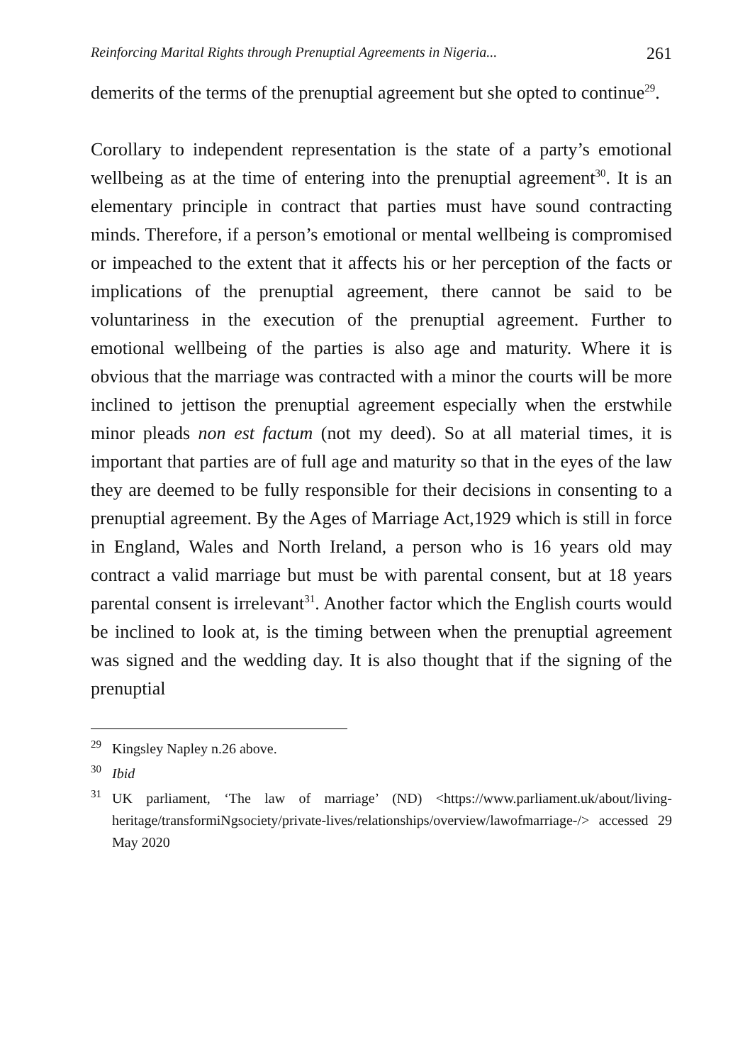Reinforcing Marital Rights through Prenuptial Agreements in Nigeria... 261
demerits of the terms of the prenuptial agreement but she opted to continue<sup>29</sup>.
Corollary to independent representation is the state of a party’s emotional wellbeing as at the time of entering into the prenuptial agreement<sup>30</sup>. It is an elementary principle in contract that parties must have sound contracting minds. Therefore, if a person’s emotional or mental wellbeing is compromised or impeached to the extent that it affects his or her perception of the facts or implications of the prenuptial agreement, there cannot be said to be voluntariness in the execution of the prenuptial agreement. Further to emotional wellbeing of the parties is also age and maturity. Where it is obvious that the marriage was contracted with a minor the courts will be more inclined to jettison the prenuptial agreement especially when the erstwhile minor pleads non est factum (not my deed). So at all material times, it is important that parties are of full age and maturity so that in the eyes of the law they are deemed to be fully responsible for their decisions in consenting to a prenuptial agreement. By the Ages of Marriage Act,1929 which is still in force in England, Wales and North Ireland, a person who is 16 years old may contract a valid marriage but must be with parental consent, but at 18 years parental consent is irrelevant<sup>31</sup>. Another factor which the English courts would be inclined to look at, is the timing between when the prenuptial agreement was signed and the wedding day. It is also thought that if the signing of the prenuptial
<sup>29</sup> Kingsley Napley n.26 above.
<sup>30</sup> Ibid
<sup>31</sup> UK parliament, ‘The law of marriage’ (ND) <https://www.parliament.uk/about/living-heritage/transformiNgsociety/private-lives/relationships/overview/lawofmarriage-/> accessed 29 May 2020